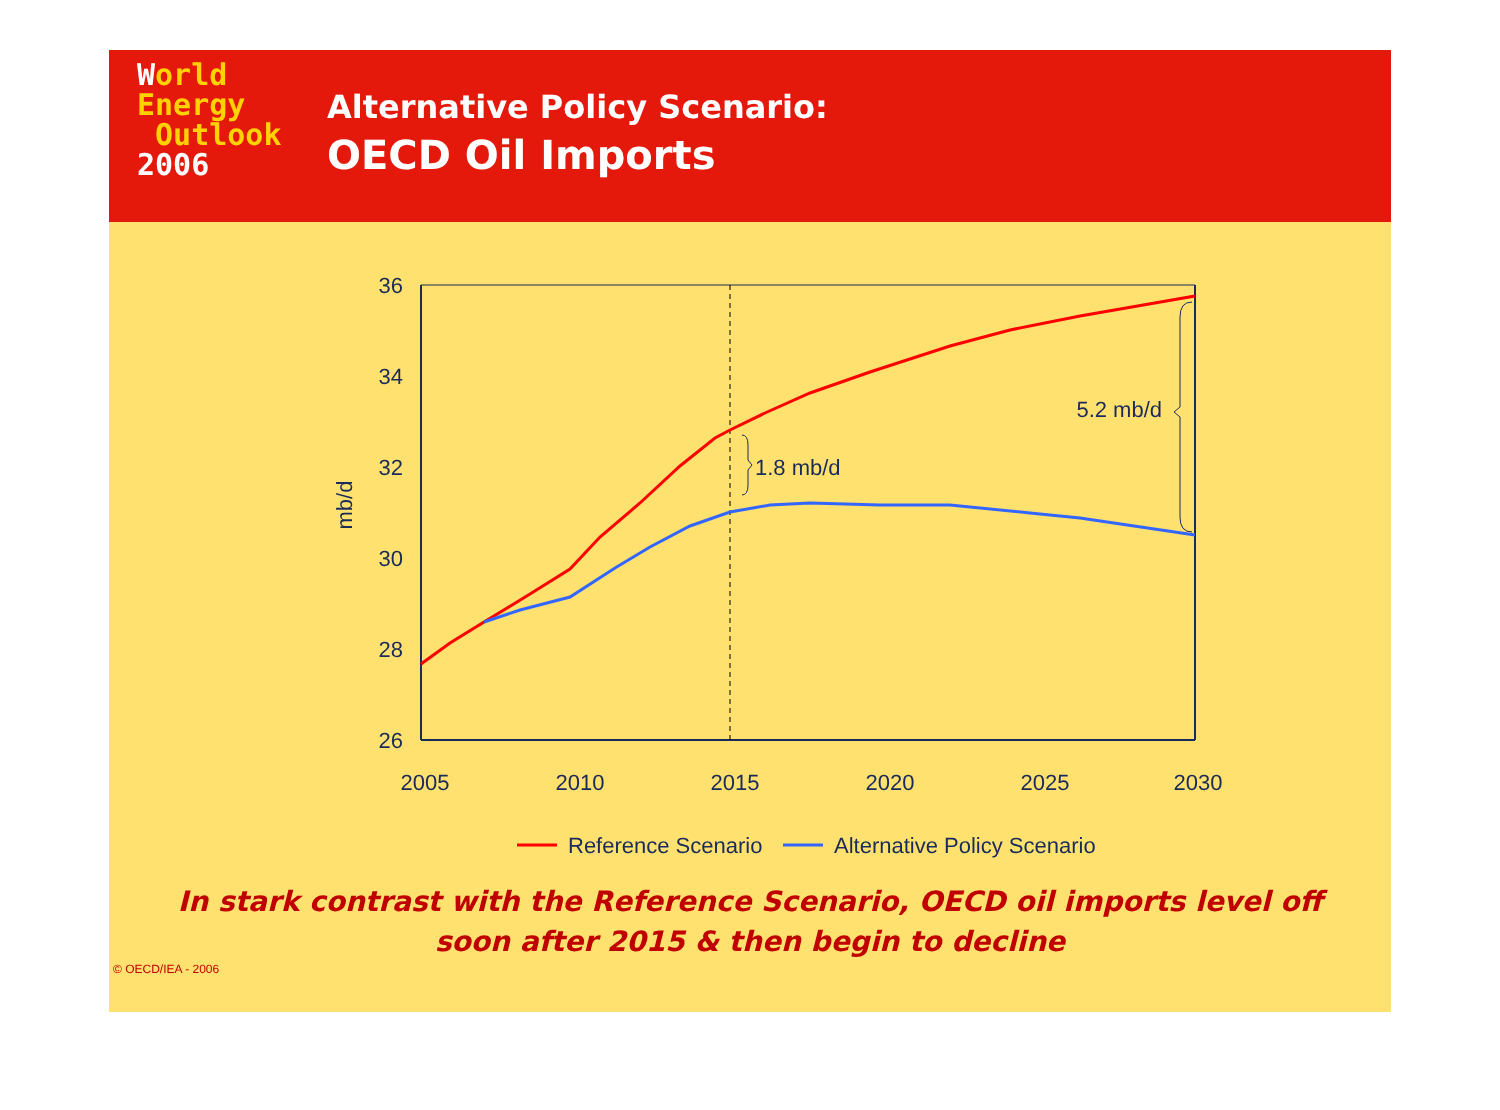World
Energy
Outlook
2006
Alternative Policy Scenario:
OECD Oil Imports
36
34
32
30
28
26
2005
2010
2015
2020
2025
2030
mb/d
1.8 mb/d
5.2 mb/d
Reference Scenario
Alternative Policy Scenario
In stark contrast with the Reference Scenario, OECD oil imports level off
soon after 2015 & then begin to decline
© OECD/IEA - 2006